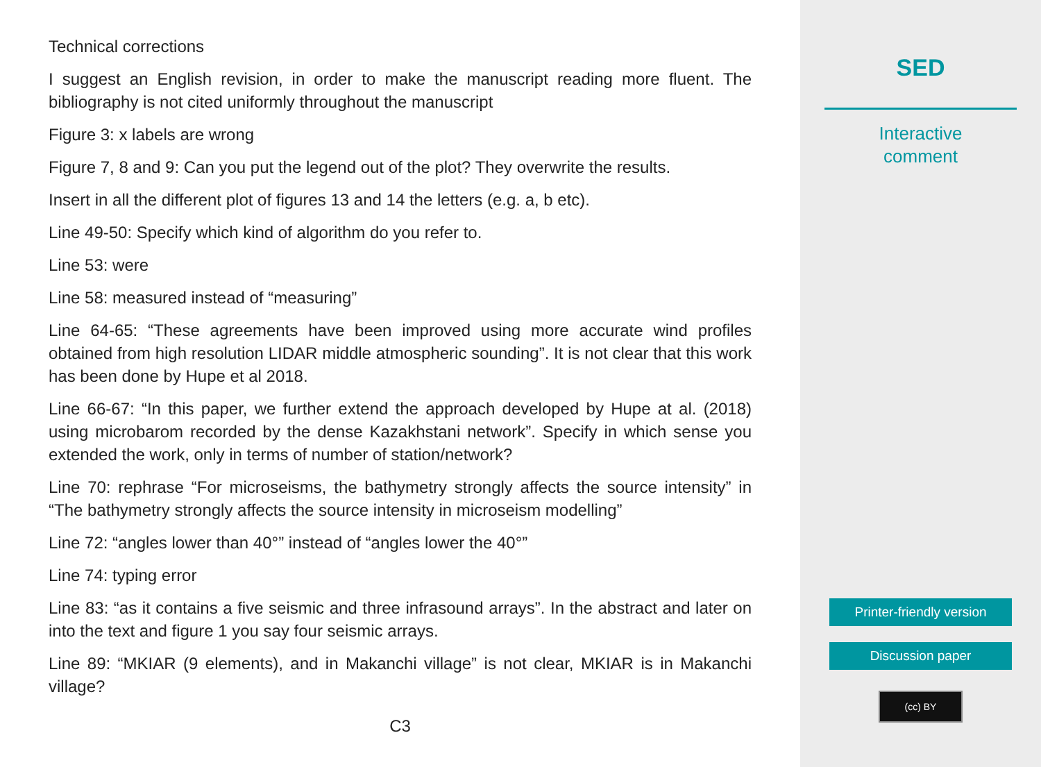Technical corrections
I suggest an English revision, in order to make the manuscript reading more fluent. The bibliography is not cited uniformly throughout the manuscript
Figure 3: x labels are wrong
Figure 7, 8 and 9: Can you put the legend out of the plot? They overwrite the results.
Insert in all the different plot of figures 13 and 14 the letters (e.g. a, b etc).
Line 49-50: Specify which kind of algorithm do you refer to.
Line 53: were
Line 58: measured instead of “measuring”
Line 64-65: “These agreements have been improved using more accurate wind profiles obtained from high resolution LIDAR middle atmospheric sounding”. It is not clear that this work has been done by Hupe et al 2018.
Line 66-67: “In this paper, we further extend the approach developed by Hupe at al. (2018) using microbarom recorded by the dense Kazakhstani network”. Specify in which sense you extended the work, only in terms of number of station/network?
Line 70: rephrase “For microseisms, the bathymetry strongly affects the source intensity” in “The bathymetry strongly affects the source intensity in microseism modelling”
Line 72: “angles lower than 40°” instead of “angles lower the 40°”
Line 74: typing error
Line 83: “as it contains a five seismic and three infrasound arrays”. In the abstract and later on into the text and figure 1 you say four seismic arrays.
Line 89: “MKIAR (9 elements), and in Makanchi village” is not clear, MKIAR is in Makanchi village?
C3
SED
Interactive
comment
Printer-friendly version
Discussion paper
(cc) BY